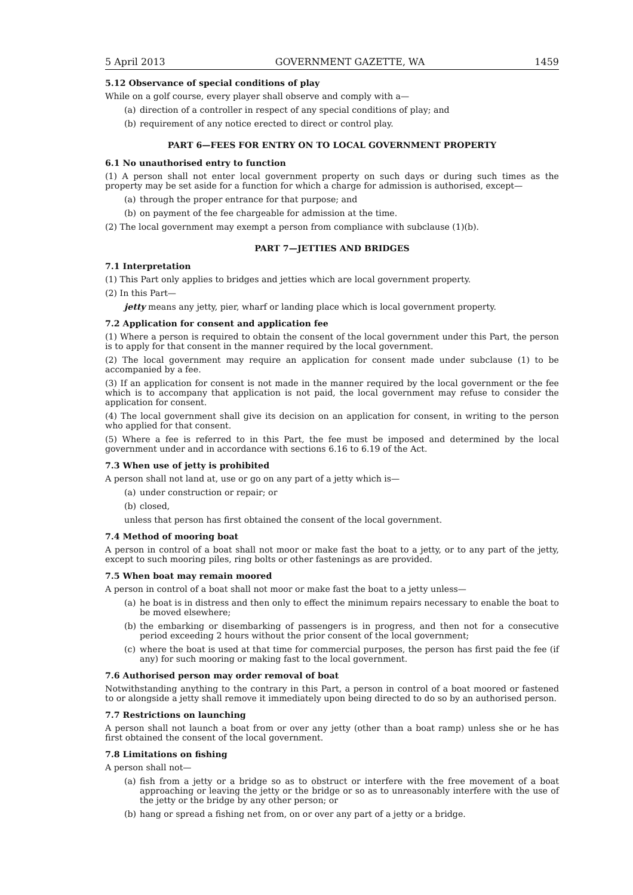5 April 2013 GOVERNMENT GAZETTE, WA 1459
5.12 Observance of special conditions of play
While on a golf course, every player shall observe and comply with a—
(a) direction of a controller in respect of any special conditions of play; and
(b) requirement of any notice erected to direct or control play.
PART 6—FEES FOR ENTRY ON TO LOCAL GOVERNMENT PROPERTY
6.1 No unauthorised entry to function
(1) A person shall not enter local government property on such days or during such times as the property may be set aside for a function for which a charge for admission is authorised, except—
(a) through the proper entrance for that purpose; and
(b) on payment of the fee chargeable for admission at the time.
(2) The local government may exempt a person from compliance with subclause (1)(b).
PART 7—JETTIES AND BRIDGES
7.1 Interpretation
(1) This Part only applies to bridges and jetties which are local government property.
(2) In this Part—
jetty means any jetty, pier, wharf or landing place which is local government property.
7.2 Application for consent and application fee
(1) Where a person is required to obtain the consent of the local government under this Part, the person is to apply for that consent in the manner required by the local government.
(2) The local government may require an application for consent made under subclause (1) to be accompanied by a fee.
(3) If an application for consent is not made in the manner required by the local government or the fee which is to accompany that application is not paid, the local government may refuse to consider the application for consent.
(4) The local government shall give its decision on an application for consent, in writing to the person who applied for that consent.
(5) Where a fee is referred to in this Part, the fee must be imposed and determined by the local government under and in accordance with sections 6.16 to 6.19 of the Act.
7.3 When use of jetty is prohibited
A person shall not land at, use or go on any part of a jetty which is—
(a) under construction or repair; or
(b) closed,
unless that person has first obtained the consent of the local government.
7.4 Method of mooring boat
A person in control of a boat shall not moor or make fast the boat to a jetty, or to any part of the jetty, except to such mooring piles, ring bolts or other fastenings as are provided.
7.5 When boat may remain moored
A person in control of a boat shall not moor or make fast the boat to a jetty unless—
(a) he boat is in distress and then only to effect the minimum repairs necessary to enable the boat to be moved elsewhere;
(b) the embarking or disembarking of passengers is in progress, and then not for a consecutive period exceeding 2 hours without the prior consent of the local government;
(c) where the boat is used at that time for commercial purposes, the person has first paid the fee (if any) for such mooring or making fast to the local government.
7.6 Authorised person may order removal of boat
Notwithstanding anything to the contrary in this Part, a person in control of a boat moored or fastened to or alongside a jetty shall remove it immediately upon being directed to do so by an authorised person.
7.7 Restrictions on launching
A person shall not launch a boat from or over any jetty (other than a boat ramp) unless she or he has first obtained the consent of the local government.
7.8 Limitations on fishing
A person shall not—
(a) fish from a jetty or a bridge so as to obstruct or interfere with the free movement of a boat approaching or leaving the jetty or the bridge or so as to unreasonably interfere with the use of the jetty or the bridge by any other person; or
(b) hang or spread a fishing net from, on or over any part of a jetty or a bridge.